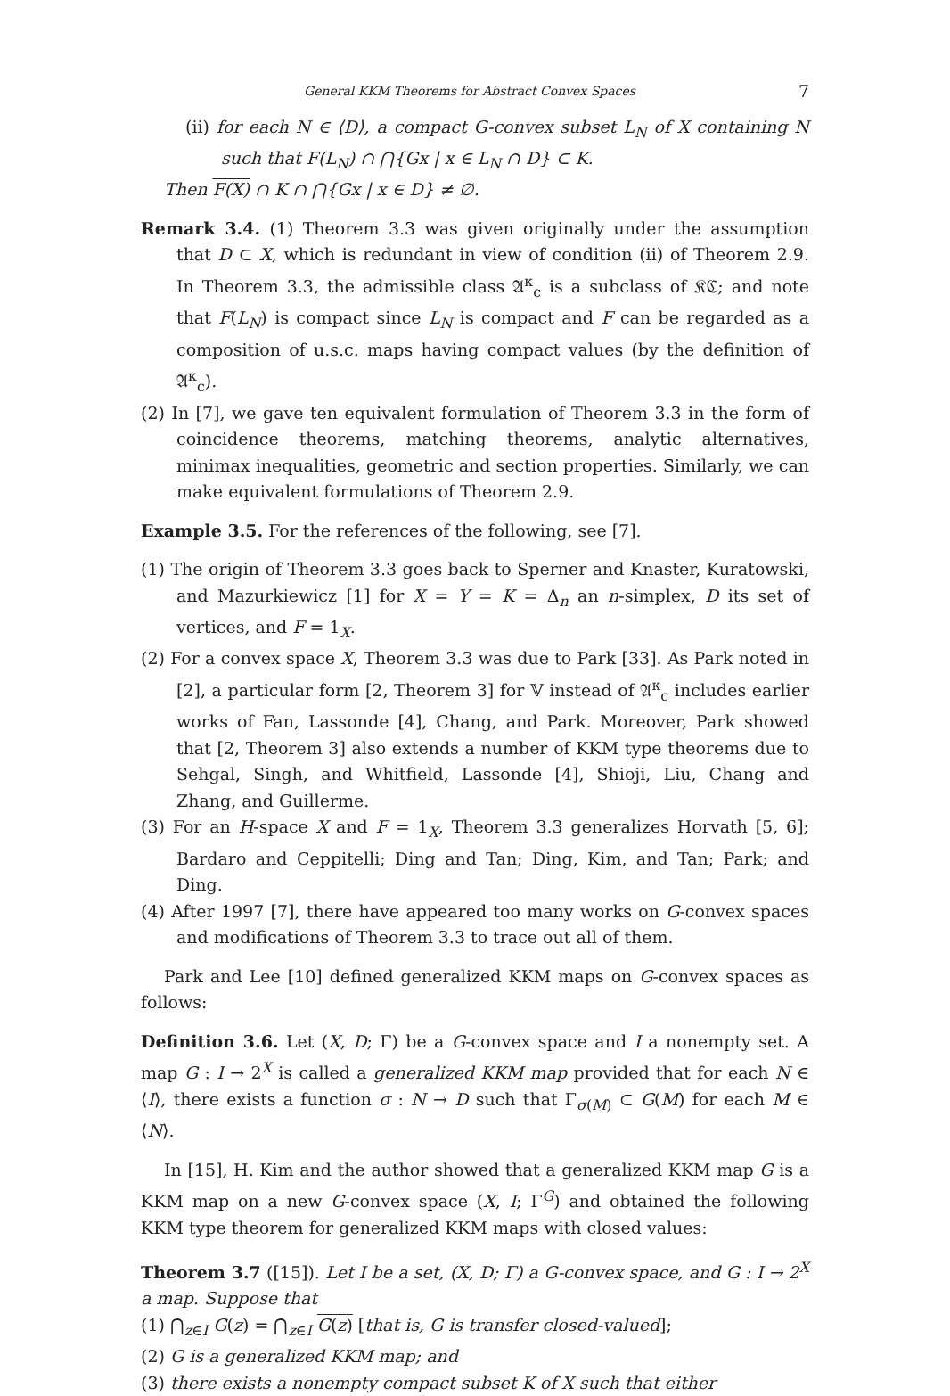General KKM Theorems for Abstract Convex Spaces 7
(ii) for each N ∈ ⟨D⟩, a compact G-convex subset L<sub>N</sub> of X containing N such that F(L<sub>N</sub>) ∩ ⋂{Gx | x ∈ L<sub>N</sub> ∩ D} ⊂ K.
Then F(X) ∩ K ∩ ⋂{Gx | x ∈ D} ≠ ∅.
Remark 3.4. (1) Theorem 3.3 was given originally under the assumption that D ⊂ X, which is redundant in view of condition (ii) of Theorem 2.9. In Theorem 3.3, the admissible class 𝔄<sup>κ</sup><sub>c</sub> is a subclass of 𝔎ℭ; and note that F(L<sub>N</sub>) is compact since L<sub>N</sub> is compact and F can be regarded as a composition of u.s.c. maps having compact values (by the definition of 𝔄<sup>κ</sup><sub>c</sub>).
(2) In [7], we gave ten equivalent formulation of Theorem 3.3 in the form of coincidence theorems, matching theorems, analytic alternatives, minimax inequalities, geometric and section properties. Similarly, we can make equivalent formulations of Theorem 2.9.
Example 3.5. For the references of the following, see [7].
(1) The origin of Theorem 3.3 goes back to Sperner and Knaster, Kuratowski, and Mazurkiewicz [1] for X = Y = K = Δ<sub>n</sub> an n-simplex, D its set of vertices, and F = 1<sub>X</sub>.
(2) For a convex space X, Theorem 3.3 was due to Park [33]. As Park noted in [2], a particular form [2, Theorem 3] for 𝕍 instead of 𝔄<sup>κ</sup><sub>c</sub> includes earlier works of Fan, Lassonde [4], Chang, and Park. Moreover, Park showed that [2, Theorem 3] also extends a number of KKM type theorems due to Sehgal, Singh, and Whitfield, Lassonde [4], Shioji, Liu, Chang and Zhang, and Guillerme.
(3) For an H-space X and F = 1<sub>X</sub>, Theorem 3.3 generalizes Horvath [5, 6]; Bardaro and Ceppitelli; Ding and Tan; Ding, Kim, and Tan; Park; and Ding.
(4) After 1997 [7], there have appeared too many works on G-convex spaces and modifications of Theorem 3.3 to trace out all of them.
Park and Lee [10] defined generalized KKM maps on G-convex spaces as follows:
Definition 3.6. Let (X, D; Γ) be a G-convex space and I a nonempty set. A map G : I → 2<sup>X</sup> is called a generalized KKM map provided that for each N ∈ ⟨I⟩, there exists a function σ : N → D such that Γ<sub>σ(M)</sub> ⊂ G(M) for each M ∈ ⟨N⟩.
In [15], H. Kim and the author showed that a generalized KKM map G is a KKM map on a new G-convex space (X, I; Γ<sup>G</sup>) and obtained the following KKM type theorem for generalized KKM maps with closed values:
Theorem 3.7 ([15]). Let I be a set, (X, D; Γ) a G-convex space, and G : I → 2<sup>X</sup> a map. Suppose that
(1) ⋂<sub>z∈I</sub> G(z) = ⋂<sub>z∈I</sub> G(z) [that is, G is transfer closed-valued];
(2) G is a generalized KKM map; and
(3) there exists a nonempty compact subset K of X such that either